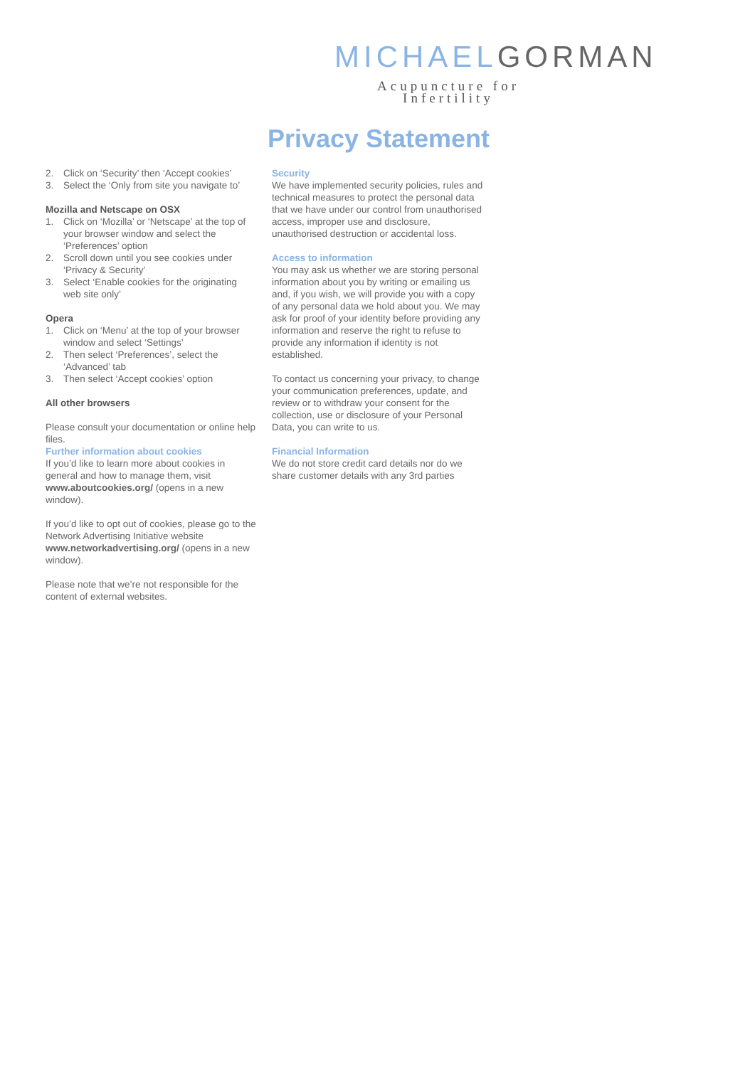MICHAELGORMAN
Acupuncture for Infertility
Privacy Statement
2. Click on ‘Security’ then ‘Accept cookies’
3. Select the ‘Only from site you navigate to’
Mozilla and Netscape on OSX
1. Click on ‘Mozilla’ or ‘Netscape’ at the top of your browser window and select the ‘Preferences’ option
2. Scroll down until you see cookies under ‘Privacy & Security’
3. Select ‘Enable cookies for the originating web site only’
Opera
1. Click on ‘Menu’ at the top of your browser window and select ‘Settings’
2. Then select ‘Preferences’, select the ‘Advanced’ tab
3. Then select ‘Accept cookies’ option
All other browsers
Please consult your documentation or online help files.
Further information about cookies
If you’d like to learn more about cookies in general and how to manage them, visit www.aboutcookies.org/ (opens in a new window).
If you’d like to opt out of cookies, please go to the Network Advertising Initiative website www.networkadvertising.org/ (opens in a new window).
Please note that we’re not responsible for the content of external websites.
Security
We have implemented security policies, rules and technical measures to protect the personal data that we have under our control from unauthorised access, improper use and disclosure, unauthorised destruction or accidental loss.
Access to information
You may ask us whether we are storing personal information about you by writing or emailing us and, if you wish, we will provide you with a copy of any personal data we hold about you. We may ask for proof of your identity before providing any information and reserve the right to refuse to provide any information if identity is not established.
To contact us concerning your privacy, to change your communication preferences, update, and review or to withdraw your consent for the collection, use or disclosure of your Personal Data, you can write to us.
Financial Information
We do not store credit card details nor do we share customer details with any 3rd parties